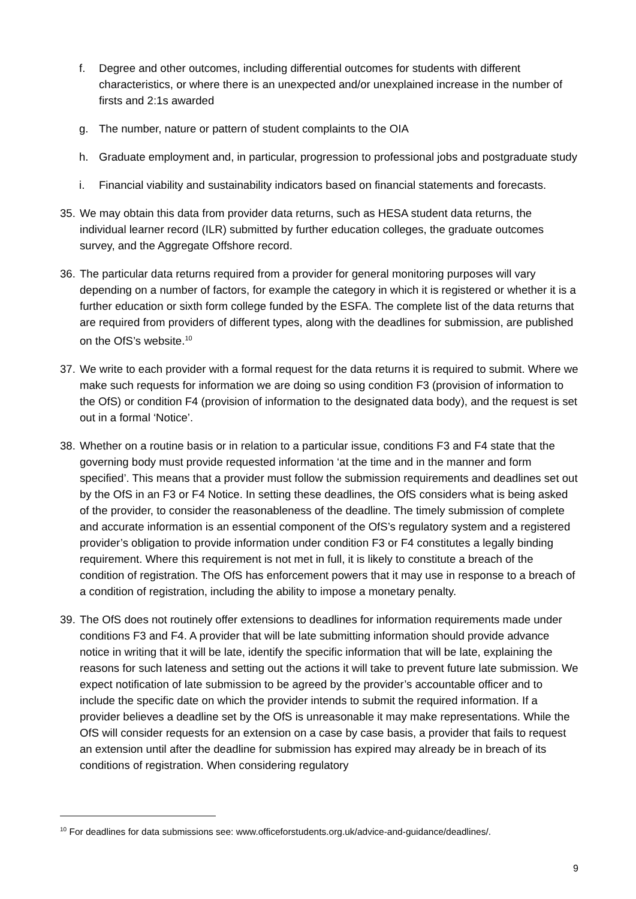f. Degree and other outcomes, including differential outcomes for students with different characteristics, or where there is an unexpected and/or unexplained increase in the number of firsts and 2:1s awarded
g. The number, nature or pattern of student complaints to the OIA
h. Graduate employment and, in particular, progression to professional jobs and postgraduate study
i. Financial viability and sustainability indicators based on financial statements and forecasts.
35.
We may obtain this data from provider data returns, such as HESA student data returns, the individual learner record (ILR) submitted by further education colleges, the graduate outcomes survey, and the Aggregate Offshore record.
36.
The particular data returns required from a provider for general monitoring purposes will vary depending on a number of factors, for example the category in which it is registered or whether it is a further education or sixth form college funded by the ESFA. The complete list of the data returns that are required from providers of different types, along with the deadlines for submission, are published on the OfS’s website.<sup>10</sup>
37.
We write to each provider with a formal request for the data returns it is required to submit. Where we make such requests for information we are doing so using condition F3 (provision of information to the OfS) or condition F4 (provision of information to the designated data body), and the request is set out in a formal ‘Notice’.
38.
Whether on a routine basis or in relation to a particular issue, conditions F3 and F4 state that the governing body must provide requested information ‘at the time and in the manner and form specified’. This means that a provider must follow the submission requirements and deadlines set out by the OfS in an F3 or F4 Notice. In setting these deadlines, the OfS considers what is being asked of the provider, to consider the reasonableness of the deadline. The timely submission of complete and accurate information is an essential component of the OfS’s regulatory system and a registered provider’s obligation to provide information under condition F3 or F4 constitutes a legally binding requirement. Where this requirement is not met in full, it is likely to constitute a breach of the condition of registration. The OfS has enforcement powers that it may use in response to a breach of a condition of registration, including the ability to impose a monetary penalty.
39.
The OfS does not routinely offer extensions to deadlines for information requirements made under conditions F3 and F4. A provider that will be late submitting information should provide advance notice in writing that it will be late, identify the specific information that will be late, explaining the reasons for such lateness and setting out the actions it will take to prevent future late submission. We expect notification of late submission to be agreed by the provider’s accountable officer and to include the specific date on which the provider intends to submit the required information. If a provider believes a deadline set by the OfS is unreasonable it may make representations. While the OfS will consider requests for an extension on a case by case basis, a provider that fails to request an extension until after the deadline for submission has expired may already be in breach of its conditions of registration. When considering regulatory
<sup>10</sup> For deadlines for data submissions see: www.officeforstudents.org.uk/advice-and-guidance/deadlines/.
9